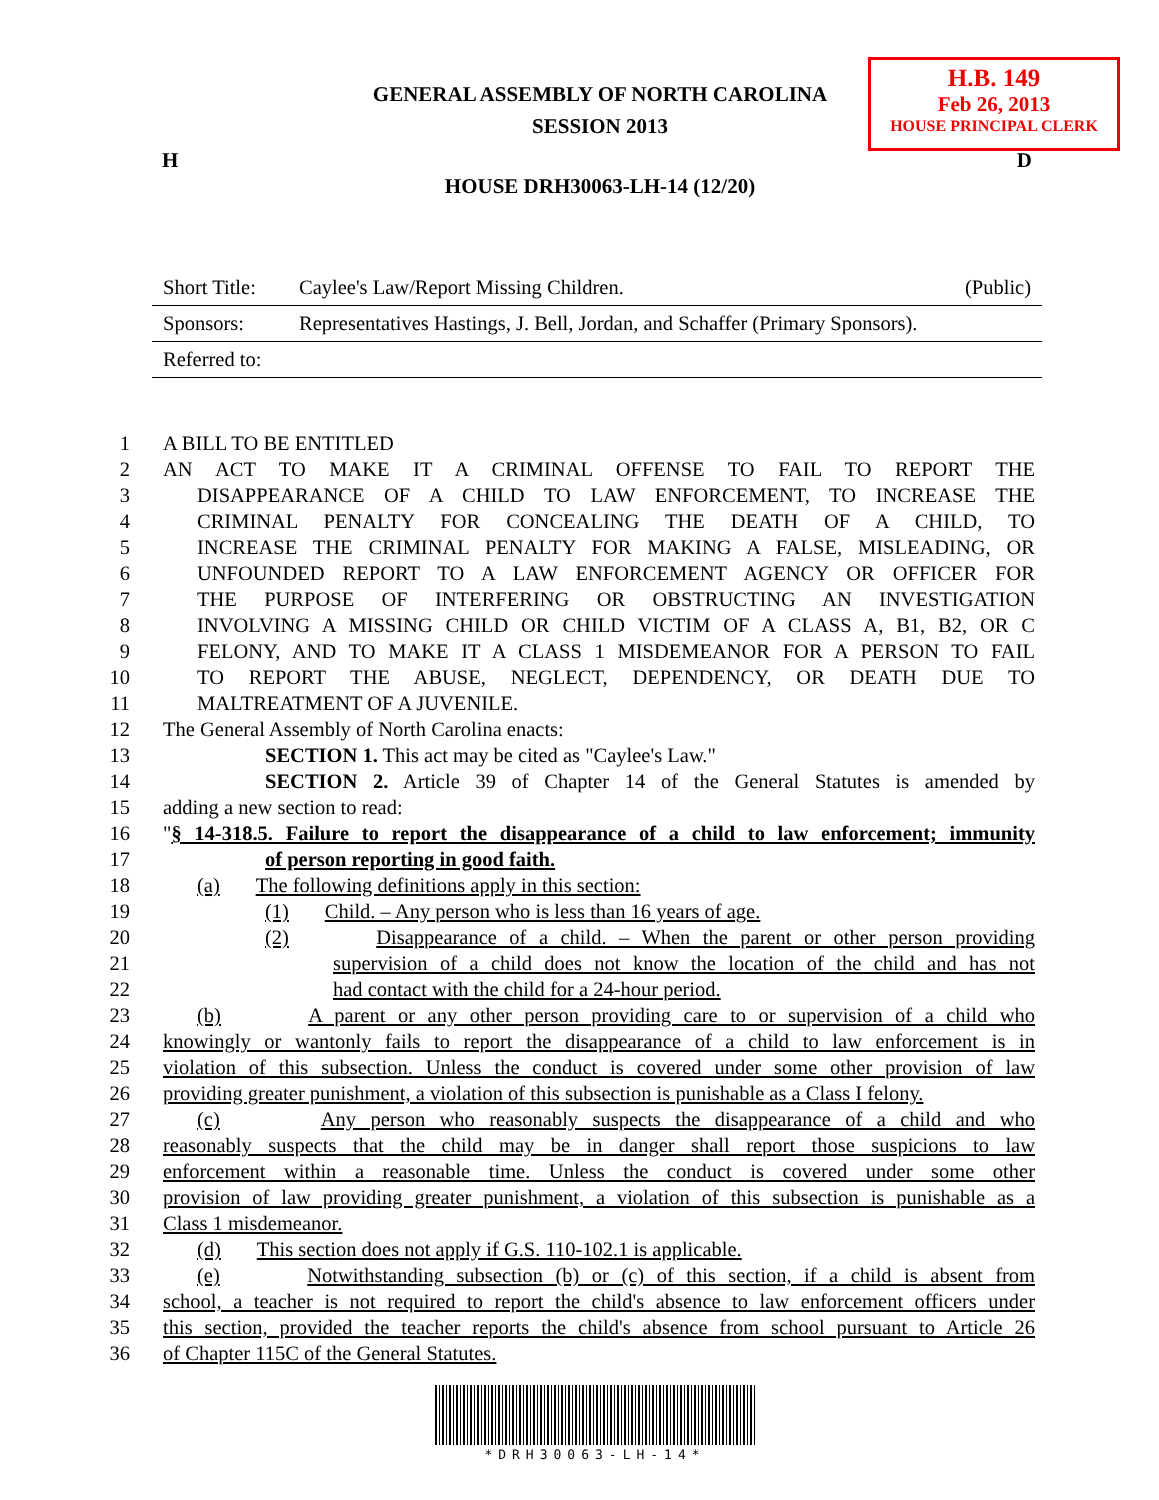GENERAL ASSEMBLY OF NORTH CAROLINA
SESSION 2013
H.B. 149
Feb 26, 2013
HOUSE PRINCIPAL CLERK
H D
HOUSE DRH30063-LH-14 (12/20)
Short Title: Caylee's Law/Report Missing Children. (Public)
Sponsors: Representatives Hastings, J. Bell, Jordan, and Schaffer (Primary Sponsors).
Referred to:
1 A BILL TO BE ENTITLED
2 AN ACT TO MAKE IT A CRIMINAL OFFENSE TO FAIL TO REPORT THE
3 DISAPPEARANCE OF A CHILD TO LAW ENFORCEMENT, TO INCREASE THE
4 CRIMINAL PENALTY FOR CONCEALING THE DEATH OF A CHILD, TO
5 INCREASE THE CRIMINAL PENALTY FOR MAKING A FALSE, MISLEADING, OR
6 UNFOUNDED REPORT TO A LAW ENFORCEMENT AGENCY OR OFFICER FOR
7 THE PURPOSE OF INTERFERING OR OBSTRUCTING AN INVESTIGATION
8 INVOLVING A MISSING CHILD OR CHILD VICTIM OF A CLASS A, B1, B2, OR C
9 FELONY, AND TO MAKE IT A CLASS 1 MISDEMEANOR FOR A PERSON TO FAIL
10 TO REPORT THE ABUSE, NEGLECT, DEPENDENCY, OR DEATH DUE TO
11 MALTREATMENT OF A JUVENILE.
12 The General Assembly of North Carolina enacts:
13 SECTION 1. This act may be cited as "Caylee's Law."
14 SECTION 2. Article 39 of Chapter 14 of the General Statutes is amended by
15 adding a new section to read:
16 "§ 14-318.5. Failure to report the disappearance of a child to law enforcement; immunity
17 of person reporting in good faith.
18 (a) The following definitions apply in this section:
19 (1) Child. – Any person who is less than 16 years of age.
20 (2) Disappearance of a child. – When the parent or other person providing
21 supervision of a child does not know the location of the child and has not
22 had contact with the child for a 24-hour period.
23 (b) A parent or any other person providing care to or supervision of a child who
24 knowingly or wantonly fails to report the disappearance of a child to law enforcement is in
25 violation of this subsection. Unless the conduct is covered under some other provision of law
26 providing greater punishment, a violation of this subsection is punishable as a Class I felony.
27 (c) Any person who reasonably suspects the disappearance of a child and who
28 reasonably suspects that the child may be in danger shall report those suspicions to law
29 enforcement within a reasonable time. Unless the conduct is covered under some other
30 provision of law providing greater punishment, a violation of this subsection is punishable as a
31 Class 1 misdemeanor.
32 (d) This section does not apply if G.S. 110-102.1 is applicable.
33 (e) Notwithstanding subsection (b) or (c) of this section, if a child is absent from
34 school, a teacher is not required to report the child's absence to law enforcement officers under
35 this section, provided the teacher reports the child's absence from school pursuant to Article 26
36 of Chapter 115C of the General Statutes.
*DRH30063-LH-14*